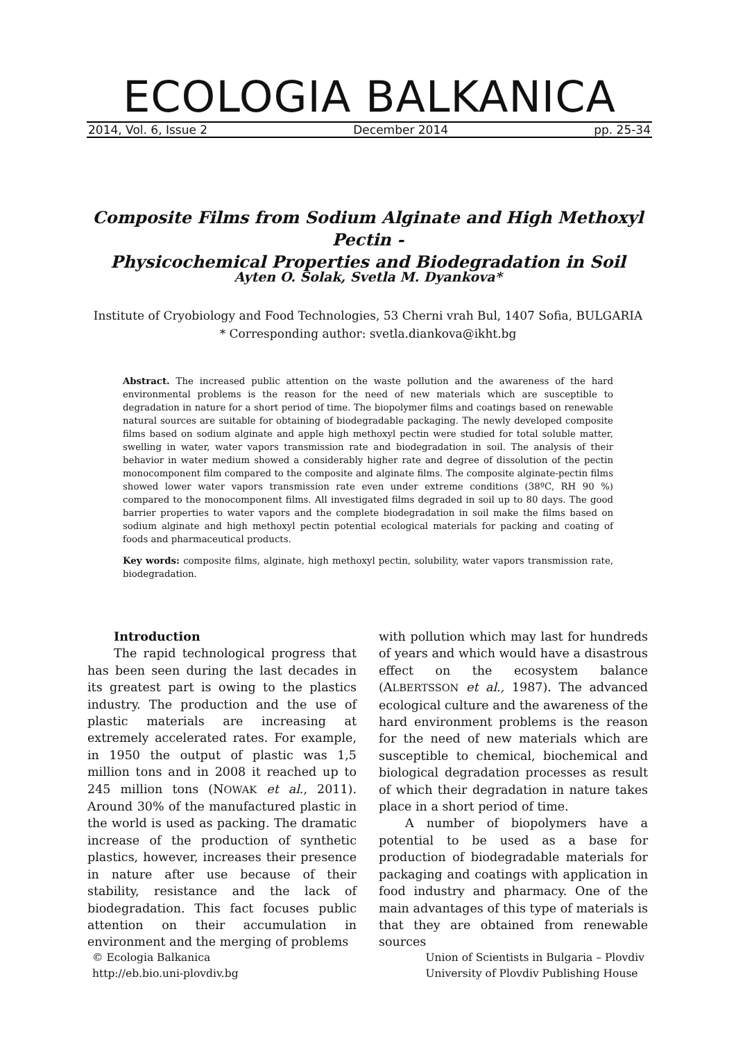ECOLOGIA BALKANICA
2014, Vol. 6, Issue 2 December 2014 pp. 25-34
Composite Films from Sodium Alginate and High Methoxyl Pectin -
Physicochemical Properties and Biodegradation in Soil
Ayten O. Solak, Svetla M. Dyankova*
Institute of Cryobiology and Food Technologies, 53 Cherni vrah Bul, 1407 Sofia, BULGARIA
* Corresponding author: svetla.diankova@ikht.bg
Abstract. The increased public attention on the waste pollution and the awareness of the hard environmental problems is the reason for the need of new materials which are susceptible to degradation in nature for a short period of time. The biopolymer films and coatings based on renewable natural sources are suitable for obtaining of biodegradable packaging. The newly developed composite films based on sodium alginate and apple high methoxyl pectin were studied for total soluble matter, swelling in water, water vapors transmission rate and biodegradation in soil. The analysis of their behavior in water medium showed a considerably higher rate and degree of dissolution of the pectin monocomponent film compared to the composite and alginate films. The composite alginate-pectin films showed lower water vapors transmission rate even under extreme conditions (38ºC, RH 90 %) compared to the monocomponent films. All investigated films degraded in soil up to 80 days. The good barrier properties to water vapors and the complete biodegradation in soil make the films based on sodium alginate and high methoxyl pectin potential ecological materials for packing and coating of foods and pharmaceutical products.
Key words: composite films, alginate, high methoxyl pectin, solubility, water vapors transmission rate, biodegradation.
Introduction
The rapid technological progress that has been seen during the last decades in its greatest part is owing to the plastics industry. The production and the use of plastic materials are increasing at extremely accelerated rates. For example, in 1950 the output of plastic was 1,5 million tons and in 2008 it reached up to 245 million tons (NOWAK et al., 2011). Around 30% of the manufactured plastic in the world is used as packing. The dramatic increase of the production of synthetic plastics, however, increases their presence in nature after use because of their stability, resistance and the lack of biodegradation. This fact focuses public attention on their accumulation in environment and the merging of problems
with pollution which may last for hundreds of years and which would have a disastrous effect on the ecosystem balance (ALBERTSSON et al., 1987). The advanced ecological culture and the awareness of the hard environment problems is the reason for the need of new materials which are susceptible to chemical, biochemical and biological degradation processes as result of which their degradation in nature takes place in a short period of time.
A number of biopolymers have a potential to be used as a base for production of biodegradable materials for packaging and coatings with application in food industry and pharmacy. One of the main advantages of this type of materials is that they are obtained from renewable sources
© Ecologia Balkanica
http://eb.bio.uni-plovdiv.bg
Union of Scientists in Bulgaria – Plovdiv
University of Plovdiv Publishing House